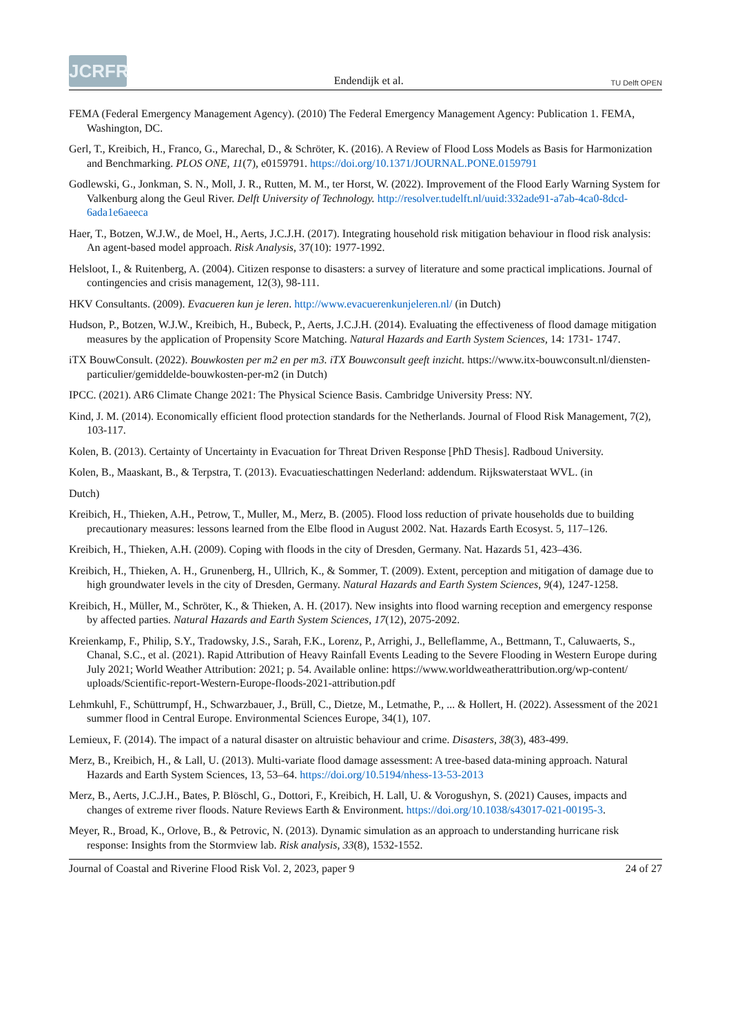JCRFR
Endendijk et al.
TU Delft OPEN
FEMA (Federal Emergency Management Agency). (2010) The Federal Emergency Management Agency: Publication 1. FEMA, Washington, DC.
Gerl, T., Kreibich, H., Franco, G., Marechal, D., & Schröter, K. (2016). A Review of Flood Loss Models as Basis for Harmonization and Benchmarking. PLOS ONE, 11(7), e0159791. https://doi.org/10.1371/JOURNAL.PONE.0159791
Godlewski, G., Jonkman, S. N., Moll, J. R., Rutten, M. M., ter Horst, W. (2022). Improvement of the Flood Early Warning System for Valkenburg along the Geul River. Delft University of Technology. http://resolver.tudelft.nl/uuid:332ade91-a7ab-4ca0-8dcd-6ada1e6aeeca
Haer, T., Botzen, W.J.W., de Moel, H., Aerts, J.C.J.H. (2017). Integrating household risk mitigation behaviour in flood risk analysis: An agent-based model approach. Risk Analysis, 37(10): 1977-1992.
Helsloot, I., & Ruitenberg, A. (2004). Citizen response to disasters: a survey of literature and some practical implications. Journal of contingencies and crisis management, 12(3), 98-111.
HKV Consultants. (2009). Evacueren kun je leren. http://www.evacuerenkunjeleren.nl/ (in Dutch)
Hudson, P., Botzen, W.J.W., Kreibich, H., Bubeck, P., Aerts, J.C.J.H. (2014). Evaluating the effectiveness of flood damage mitigation measures by the application of Propensity Score Matching. Natural Hazards and Earth System Sciences, 14: 1731- 1747.
iTX BouwConsult. (2022). Bouwkosten per m2 en per m3. iTX Bouwconsult geeft inzicht. https://www.itx-bouwconsult.nl/diensten-particulier/gemiddelde-bouwkosten-per-m2 (in Dutch)
IPCC. (2021). AR6 Climate Change 2021: The Physical Science Basis. Cambridge University Press: NY.
Kind, J. M. (2014). Economically efficient flood protection standards for the Netherlands. Journal of Flood Risk Management, 7(2), 103-117.
Kolen, B. (2013). Certainty of Uncertainty in Evacuation for Threat Driven Response [PhD Thesis]. Radboud University.
Kolen, B., Maaskant, B., & Terpstra, T. (2013). Evacuatieschattingen Nederland: addendum. Rijkswaterstaat WVL. (in
Dutch)
Kreibich, H., Thieken, A.H., Petrow, T., Muller, M., Merz, B. (2005). Flood loss reduction of private households due to building precautionary measures: lessons learned from the Elbe flood in August 2002. Nat. Hazards Earth Ecosyst. 5, 117–126.
Kreibich, H., Thieken, A.H. (2009). Coping with floods in the city of Dresden, Germany. Nat. Hazards 51, 423–436.
Kreibich, H., Thieken, A. H., Grunenberg, H., Ullrich, K., & Sommer, T. (2009). Extent, perception and mitigation of damage due to high groundwater levels in the city of Dresden, Germany. Natural Hazards and Earth System Sciences, 9(4), 1247-1258.
Kreibich, H., Müller, M., Schröter, K., & Thieken, A. H. (2017). New insights into flood warning reception and emergency response by affected parties. Natural Hazards and Earth System Sciences, 17(12), 2075-2092.
Kreienkamp, F., Philip, S.Y., Tradowsky, J.S., Sarah, F.K., Lorenz, P., Arrighi, J., Belleflamme, A., Bettmann, T., Caluwaerts, S., Chanal, S.C., et al. (2021). Rapid Attribution of Heavy Rainfall Events Leading to the Severe Flooding in Western Europe during July 2021; World Weather Attribution: 2021; p. 54. Available online: https://www.worldweatherattribution.org/wp-content/ uploads/Scientific-report-Western-Europe-floods-2021-attribution.pdf
Lehmkuhl, F., Schüttrumpf, H., Schwarzbauer, J., Brüll, C., Dietze, M., Letmathe, P., ... & Hollert, H. (2022). Assessment of the 2021 summer flood in Central Europe. Environmental Sciences Europe, 34(1), 107.
Lemieux, F. (2014). The impact of a natural disaster on altruistic behaviour and crime. Disasters, 38(3), 483-499.
Merz, B., Kreibich, H., & Lall, U. (2013). Multi-variate flood damage assessment: A tree-based data-mining approach. Natural Hazards and Earth System Sciences, 13, 53–64. https://doi.org/10.5194/nhess-13-53-2013
Merz, B., Aerts, J.C.J.H., Bates, P. Blöschl, G., Dottori, F., Kreibich, H. Lall, U. & Vorogushyn, S. (2021) Causes, impacts and changes of extreme river floods. Nature Reviews Earth & Environment. https://doi.org/10.1038/s43017-021-00195-3.
Meyer, R., Broad, K., Orlove, B., & Petrovic, N. (2013). Dynamic simulation as an approach to understanding hurricane risk response: Insights from the Stormview lab. Risk analysis, 33(8), 1532-1552.
Journal of Coastal and Riverine Flood Risk Vol. 2, 2023, paper 9 24 of 27